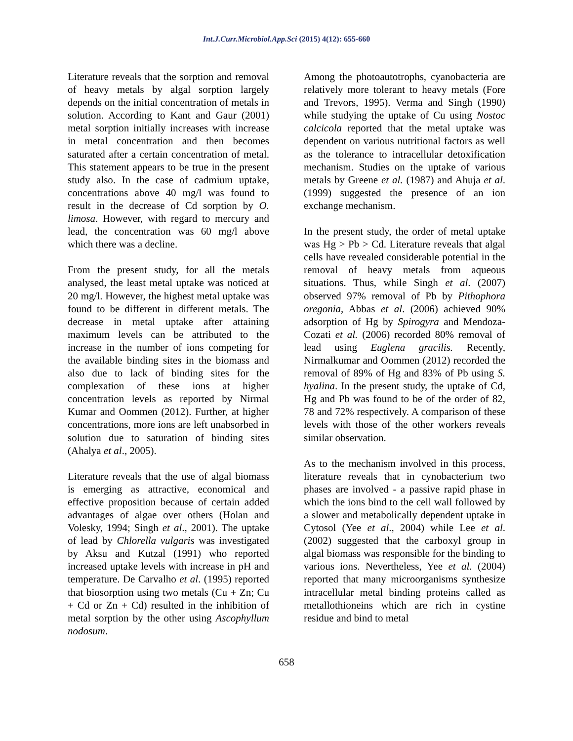Int.J.Curr.Microbiol.App.Sci (2015) 4(12): 655-660
Literature reveals that the sorption and removal of heavy metals by algal sorption largely depends on the initial concentration of metals in solution. According to Kant and Gaur (2001) metal sorption initially increases with increase in metal concentration and then becomes saturated after a certain concentration of metal. This statement appears to be true in the present study also. In the case of cadmium uptake, concentrations above 40 mg/l was found to result in the decrease of Cd sorption by O. limosa. However, with regard to mercury and lead, the concentration was 60 mg/l above which there was a decline.
From the present study, for all the metals analysed, the least metal uptake was noticed at 20 mg/l. However, the highest metal uptake was found to be different in different metals. The decrease in metal uptake after attaining maximum levels can be attributed to the increase in the number of ions competing for the available binding sites in the biomass and also due to lack of binding sites for the complexation of these ions at higher concentration levels as reported by Nirmal Kumar and Oommen (2012). Further, at higher concentrations, more ions are left unabsorbed in solution due to saturation of binding sites (Ahalya et al., 2005).
Literature reveals that the use of algal biomass is emerging as attractive, economical and effective proposition because of certain added advantages of algae over others (Holan and Volesky, 1994; Singh et al., 2001). The uptake of lead by Chlorella vulgaris was investigated by Aksu and Kutzal (1991) who reported increased uptake levels with increase in pH and temperature. De Carvalho et al. (1995) reported that biosorption using two metals (Cu + Zn; Cu + Cd or Zn + Cd) resulted in the inhibition of metal sorption by the other using Ascophyllum nodosum.
Among the photoautotrophs, cyanobacteria are relatively more tolerant to heavy metals (Fore and Trevors, 1995). Verma and Singh (1990) while studying the uptake of Cu using Nostoc calcicola reported that the metal uptake was dependent on various nutritional factors as well as the tolerance to intracellular detoxification mechanism. Studies on the uptake of various metals by Greene et al. (1987) and Ahuja et al. (1999) suggested the presence of an ion exchange mechanism.
In the present study, the order of metal uptake was Hg > Pb > Cd. Literature reveals that algal cells have revealed considerable potential in the removal of heavy metals from aqueous situations. Thus, while Singh et al. (2007) observed 97% removal of Pb by Pithophora oregonia, Abbas et al. (2006) achieved 90% adsorption of Hg by Spirogyra and Mendoza-Cozati et al. (2006) recorded 80% removal of lead using Euglena gracilis. Recently, Nirmalkumar and Oommen (2012) recorded the removal of 89% of Hg and 83% of Pb using S. hyalina. In the present study, the uptake of Cd, Hg and Pb was found to be of the order of 82, 78 and 72% respectively. A comparison of these levels with those of the other workers reveals similar observation.
As to the mechanism involved in this process, literature reveals that in cynobacterium two phases are involved - a passive rapid phase in which the ions bind to the cell wall followed by a slower and metabolically dependent uptake in Cytosol (Yee et al., 2004) while Lee et al. (2002) suggested that the carboxyl group in algal biomass was responsible for the binding to various ions. Nevertheless, Yee et al. (2004) reported that many microorganisms synthesize intracellular metal binding proteins called as metallothioneins which are rich in cystine residue and bind to metal
658